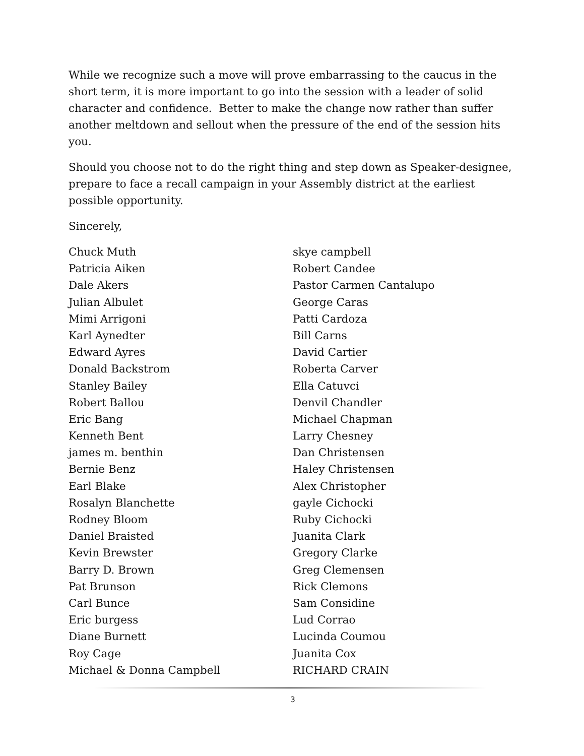While we recognize such a move will prove embarrassing to the caucus in the short term, it is more important to go into the session with a leader of solid character and confidence. Better to make the change now rather than suffer another meltdown and sellout when the pressure of the end of the session hits you.
Should you choose not to do the right thing and step down as Speaker-designee, prepare to face a recall campaign in your Assembly district at the earliest possible opportunity.
Sincerely,
Chuck Muth
Patricia Aiken
Dale Akers
Julian Albulet
Mimi Arrigoni
Karl Aynedter
Edward Ayres
Donald Backstrom
Stanley Bailey
Robert Ballou
Eric Bang
Kenneth Bent
james m. benthin
Bernie Benz
Earl Blake
Rosalyn Blanchette
Rodney Bloom
Daniel Braisted
Kevin Brewster
Barry D. Brown
Pat Brunson
Carl Bunce
Eric burgess
Diane Burnett
Roy Cage
Michael & Donna Campbell
skye campbell
Robert Candee
Pastor Carmen Cantalupo
George Caras
Patti Cardoza
Bill Carns
David Cartier
Roberta Carver
Ella Catuvci
Denvil Chandler
Michael Chapman
Larry Chesney
Dan Christensen
Haley Christensen
Alex Christopher
gayle Cichocki
Ruby Cichocki
Juanita Clark
Gregory Clarke
Greg Clemensen
Rick Clemons
Sam Considine
Lud Corrao
Lucinda Coumou
Juanita Cox
RICHARD CRAIN
3